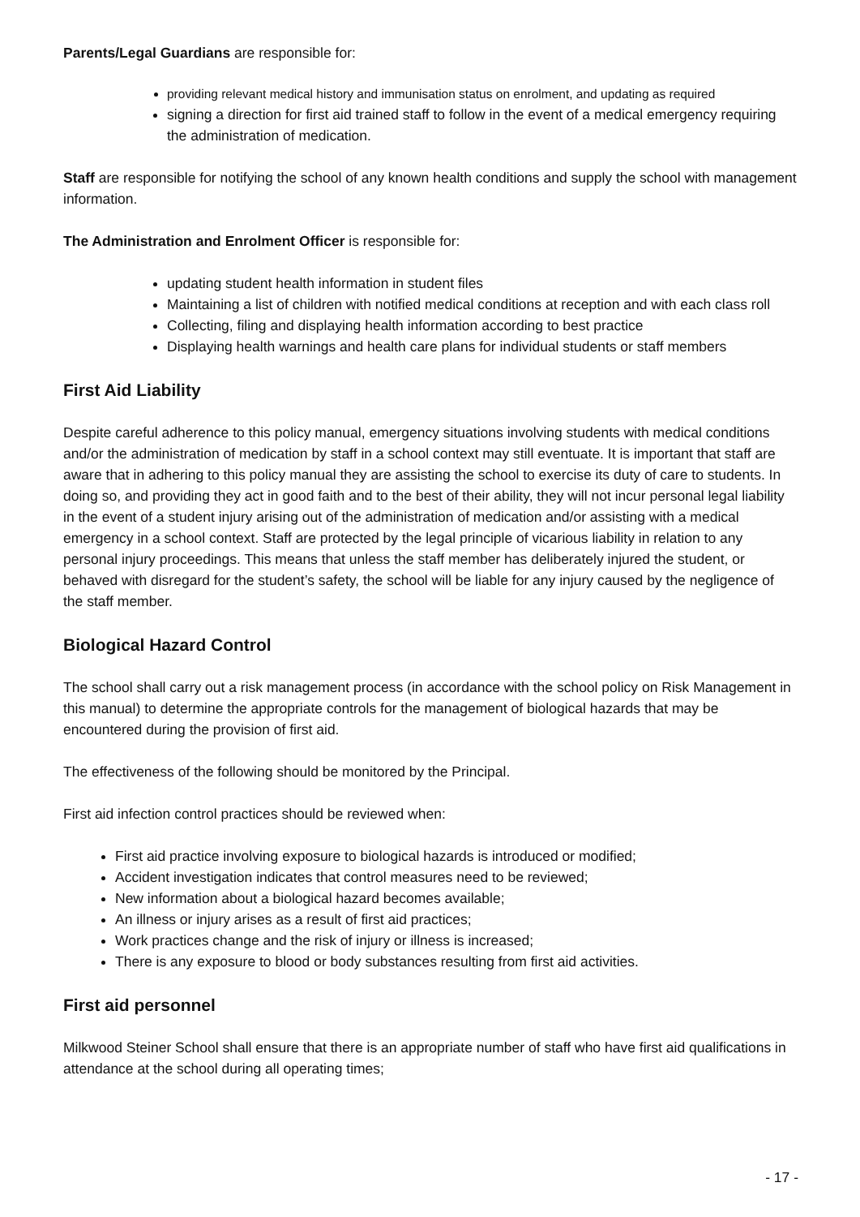Parents/Legal Guardians are responsible for:
providing relevant medical history and immunisation status on enrolment, and updating as required
signing a direction for first aid trained staff to follow in the event of a medical emergency requiring the administration of medication.
Staff are responsible for notifying the school of any known health conditions and supply the school with management information.
The Administration and Enrolment Officer is responsible for:
updating student health information in student files
Maintaining a list of children with notified medical conditions at reception and with each class roll
Collecting, filing and displaying health information according to best practice
Displaying health warnings and health care plans for individual students or staff members
First Aid Liability
Despite careful adherence to this policy manual, emergency situations involving students with medical conditions and/or the administration of medication by staff in a school context may still eventuate. It is important that staff are aware that in adhering to this policy manual they are assisting the school to exercise its duty of care to students. In doing so, and providing they act in good faith and to the best of their ability, they will not incur personal legal liability in the event of a student injury arising out of the administration of medication and/or assisting with a medical emergency in a school context. Staff are protected by the legal principle of vicarious liability in relation to any personal injury proceedings. This means that unless the staff member has deliberately injured the student, or behaved with disregard for the student’s safety, the school will be liable for any injury caused by the negligence of the staff member.
Biological Hazard Control
The school shall carry out a risk management process (in accordance with the school policy on Risk Management in this manual) to determine the appropriate controls for the management of biological hazards that may be encountered during the provision of first aid.
The effectiveness of the following should be monitored by the Principal.
First aid infection control practices should be reviewed when:
First aid practice involving exposure to biological hazards is introduced or modified;
Accident investigation indicates that control measures need to be reviewed;
New information about a biological hazard becomes available;
An illness or injury arises as a result of first aid practices;
Work practices change and the risk of injury or illness is increased;
There is any exposure to blood or body substances resulting from first aid activities.
First aid personnel
Milkwood Steiner School shall ensure that there is an appropriate number of staff who have first aid qualifications in attendance at the school during all operating times;
- 17 -